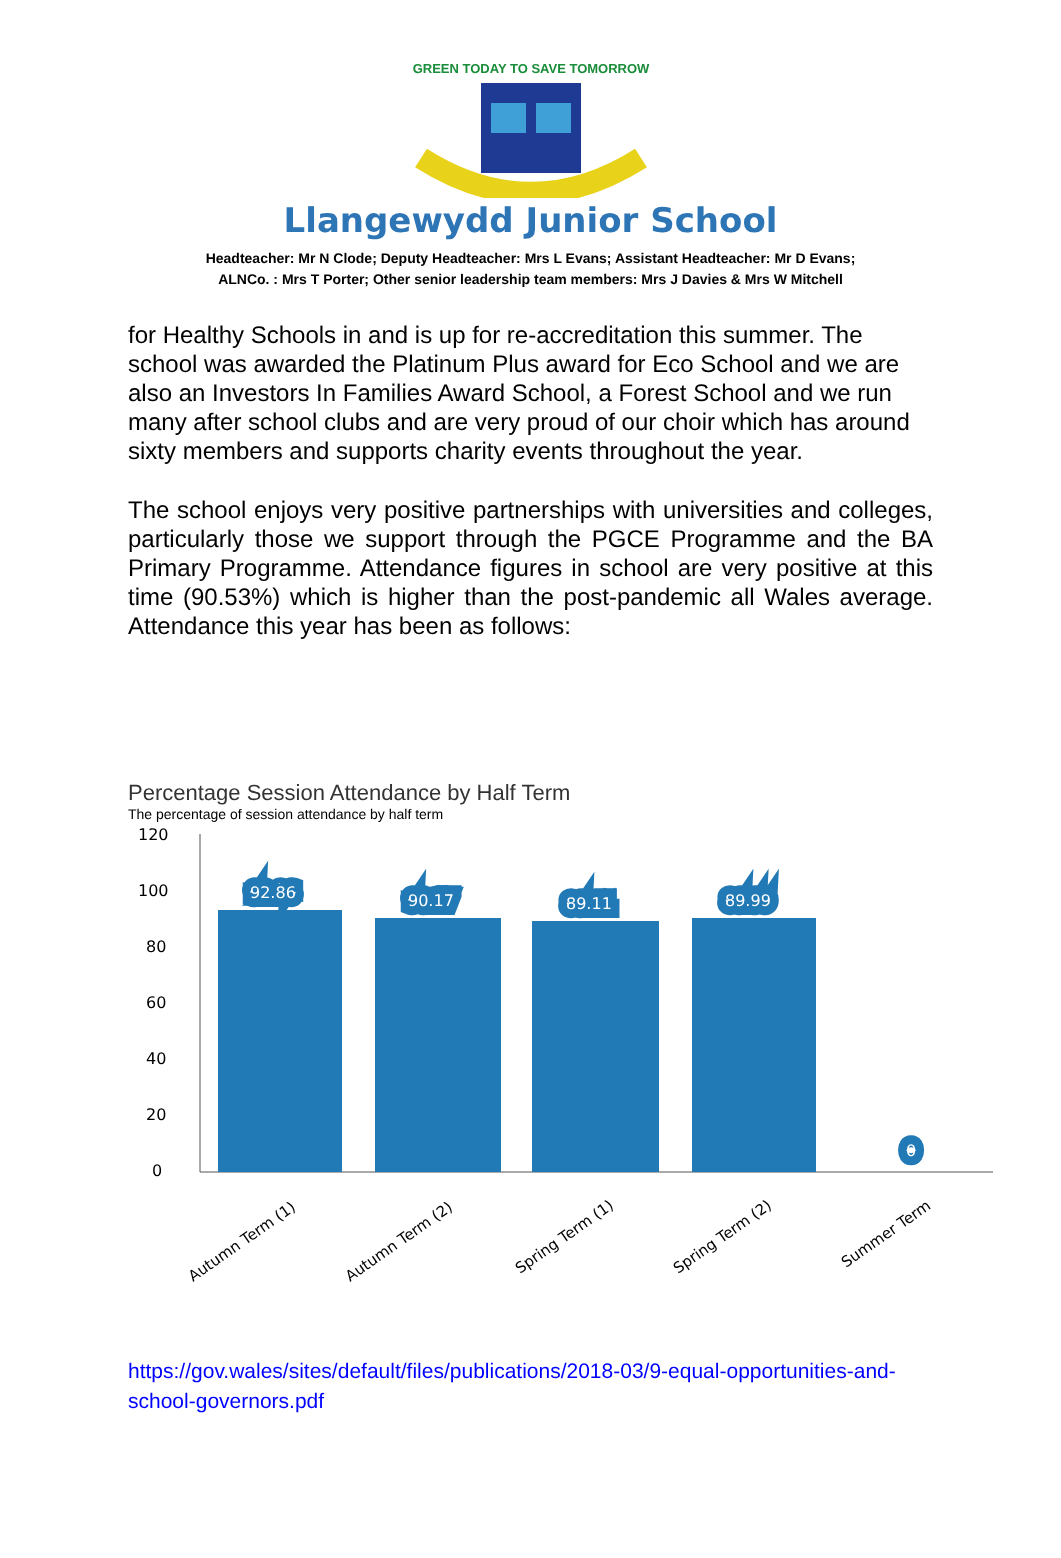GREEN TODAY TO SAVE TOMORROW
Llangewydd Junior School
Headteacher: Mr N Clode; Deputy Headteacher: Mrs L Evans; Assistant Headteacher: Mr D Evans;
ALNCo. : Mrs T Porter; Other senior leadership team members: Mrs J Davies & Mrs W Mitchell
for Healthy Schools in and is up for re-accreditation this summer. The school was awarded the Platinum Plus award for Eco School and we are also an Investors In Families Award School, a Forest School and we run many after school clubs and are very proud of our choir which has around sixty members and supports charity events throughout the year.
The school enjoys very positive partnerships with universities and colleges, particularly those we support through the PGCE Programme and the BA Primary Programme. Attendance figures in school are very positive at this time (90.53%) which is higher than the post-pandemic all Wales average. Attendance this year has been as follows:
Percentage Session Attendance by Half Term
The percentage of session attendance by half term
120
100
80
60
40
20
0
92.86
90.17
89.11
89.99
0
Autumn Term (1)
Autumn Term (2)
Spring Term (1)
Spring Term (2)
Summer Term
https://gov.wales/sites/default/files/publications/2018-03/9-equal-opportunities-and-school-governors.pdf